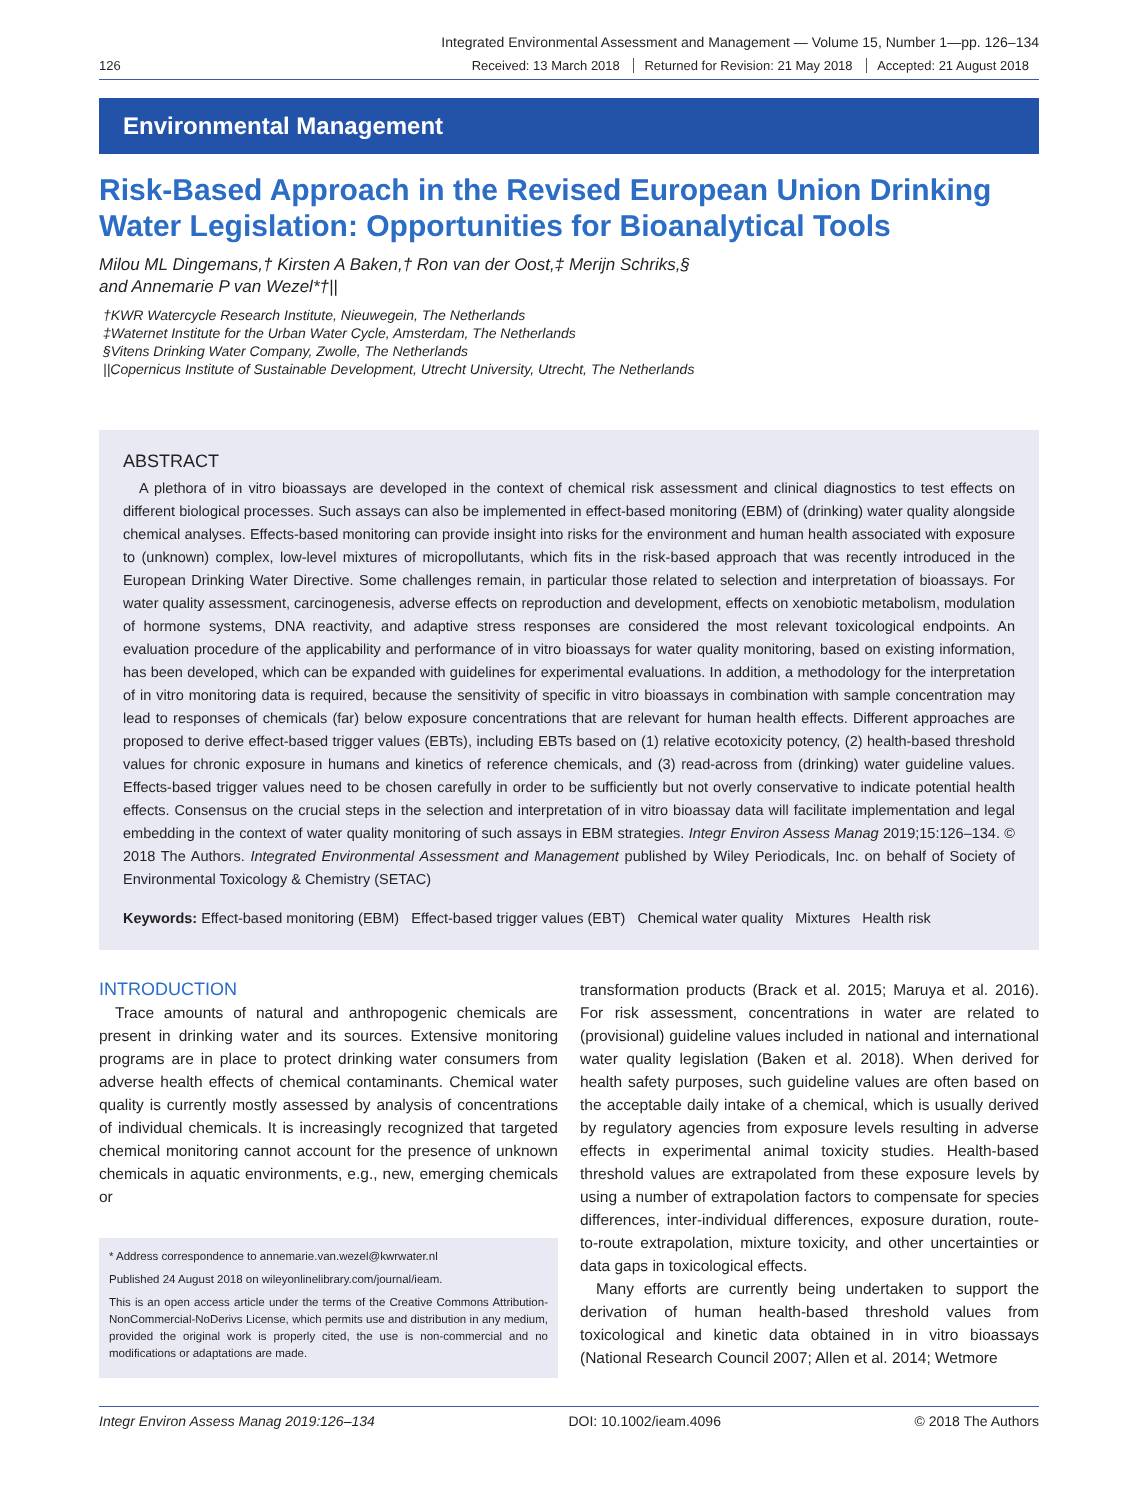Integrated Environmental Assessment and Management — Volume 15, Number 1—pp. 126–134
126 Received: 13 March 2018 Returned for Revision: 21 May 2018 Accepted: 21 August 2018
Environmental Management
Risk-Based Approach in the Revised European Union Drinking Water Legislation: Opportunities for Bioanalytical Tools
Milou ML Dingemans,† Kirsten A Baken,† Ron van der Oost,‡ Merijn Schriks,§
and Annemarie P van Wezel*†||
†KWR Watercycle Research Institute, Nieuwegein, The Netherlands
‡Waternet Institute for the Urban Water Cycle, Amsterdam, The Netherlands
§Vitens Drinking Water Company, Zwolle, The Netherlands
||Copernicus Institute of Sustainable Development, Utrecht University, Utrecht, The Netherlands
ABSTRACT
A plethora of in vitro bioassays are developed in the context of chemical risk assessment and clinical diagnostics to test effects on different biological processes. Such assays can also be implemented in effect-based monitoring (EBM) of (drinking) water quality alongside chemical analyses. Effects-based monitoring can provide insight into risks for the environment and human health associated with exposure to (unknown) complex, low-level mixtures of micropollutants, which fits in the risk-based approach that was recently introduced in the European Drinking Water Directive. Some challenges remain, in particular those related to selection and interpretation of bioassays. For water quality assessment, carcinogenesis, adverse effects on reproduction and development, effects on xenobiotic metabolism, modulation of hormone systems, DNA reactivity, and adaptive stress responses are considered the most relevant toxicological endpoints. An evaluation procedure of the applicability and performance of in vitro bioassays for water quality monitoring, based on existing information, has been developed, which can be expanded with guidelines for experimental evaluations. In addition, a methodology for the interpretation of in vitro monitoring data is required, because the sensitivity of specific in vitro bioassays in combination with sample concentration may lead to responses of chemicals (far) below exposure concentrations that are relevant for human health effects. Different approaches are proposed to derive effect-based trigger values (EBTs), including EBTs based on (1) relative ecotoxicity potency, (2) health-based threshold values for chronic exposure in humans and kinetics of reference chemicals, and (3) read-across from (drinking) water guideline values. Effects-based trigger values need to be chosen carefully in order to be sufficiently but not overly conservative to indicate potential health effects. Consensus on the crucial steps in the selection and interpretation of in vitro bioassay data will facilitate implementation and legal embedding in the context of water quality monitoring of such assays in EBM strategies. Integr Environ Assess Manag 2019;15:126–134. © 2018 The Authors. Integrated Environmental Assessment and Management published by Wiley Periodicals, Inc. on behalf of Society of Environmental Toxicology & Chemistry (SETAC)
Keywords: Effect-based monitoring (EBM) Effect-based trigger values (EBT) Chemical water quality Mixtures Health risk
INTRODUCTION
Trace amounts of natural and anthropogenic chemicals are present in drinking water and its sources. Extensive monitoring programs are in place to protect drinking water consumers from adverse health effects of chemical contaminants. Chemical water quality is currently mostly assessed by analysis of concentrations of individual chemicals. It is increasingly recognized that targeted chemical monitoring cannot account for the presence of unknown chemicals in aquatic environments, e.g., new, emerging chemicals or
* Address correspondence to annemarie.van.wezel@kwrwater.nl
Published 24 August 2018 on wileyonlinelibrary.com/journal/ieam.
This is an open access article under the terms of the Creative Commons Attribution-NonCommercial-NoDerivs License, which permits use and distribution in any medium, provided the original work is properly cited, the use is non-commercial and no modifications or adaptations are made.
transformation products (Brack et al. 2015; Maruya et al. 2016). For risk assessment, concentrations in water are related to (provisional) guideline values included in national and international water quality legislation (Baken et al. 2018). When derived for health safety purposes, such guideline values are often based on the acceptable daily intake of a chemical, which is usually derived by regulatory agencies from exposure levels resulting in adverse effects in experimental animal toxicity studies. Health-based threshold values are extrapolated from these exposure levels by using a number of extrapolation factors to compensate for species differences, inter-individual differences, exposure duration, route-to-route extrapolation, mixture toxicity, and other uncertainties or data gaps in toxicological effects.
Many efforts are currently being undertaken to support the derivation of human health-based threshold values from toxicological and kinetic data obtained in in vitro bioassays (National Research Council 2007; Allen et al. 2014; Wetmore
Integr Environ Assess Manag 2019:126–134 DOI: 10.1002/ieam.4096 © 2018 The Authors